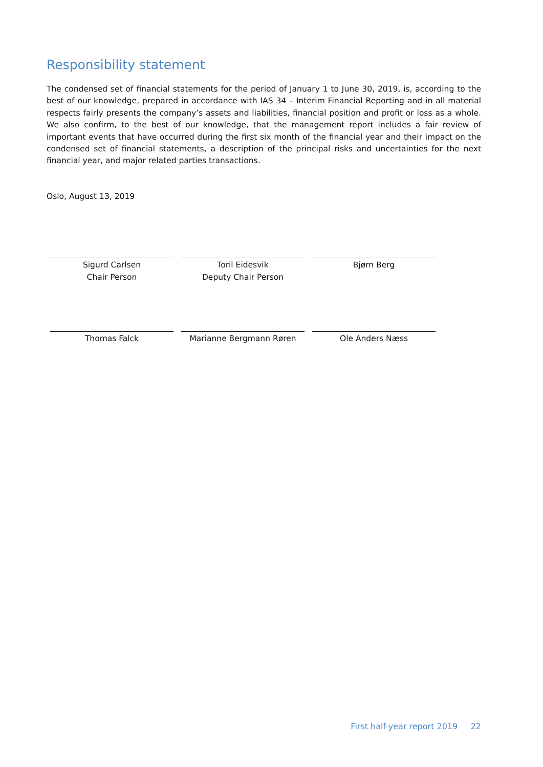Responsibility statement
The condensed set of financial statements for the period of January 1 to June 30, 2019, is, according to the best of our knowledge, prepared in accordance with IAS 34 – Interim Financial Reporting and in all material respects fairly presents the company’s assets and liabilities, financial position and profit or loss as a whole. We also confirm, to the best of our knowledge, that the management report includes a fair review of important events that have occurred during the first six month of the financial year and their impact on the condensed set of financial statements, a description of the principal risks and uncertainties for the next financial year, and major related parties transactions.
Oslo, August 13, 2019
Sigurd Carlsen
Chair Person
Toril Eidesvik
Deputy Chair Person
Bjørn Berg
Thomas Falck Marianne Bergmann Røren Ole Anders Næss
First half-year report 2019 22